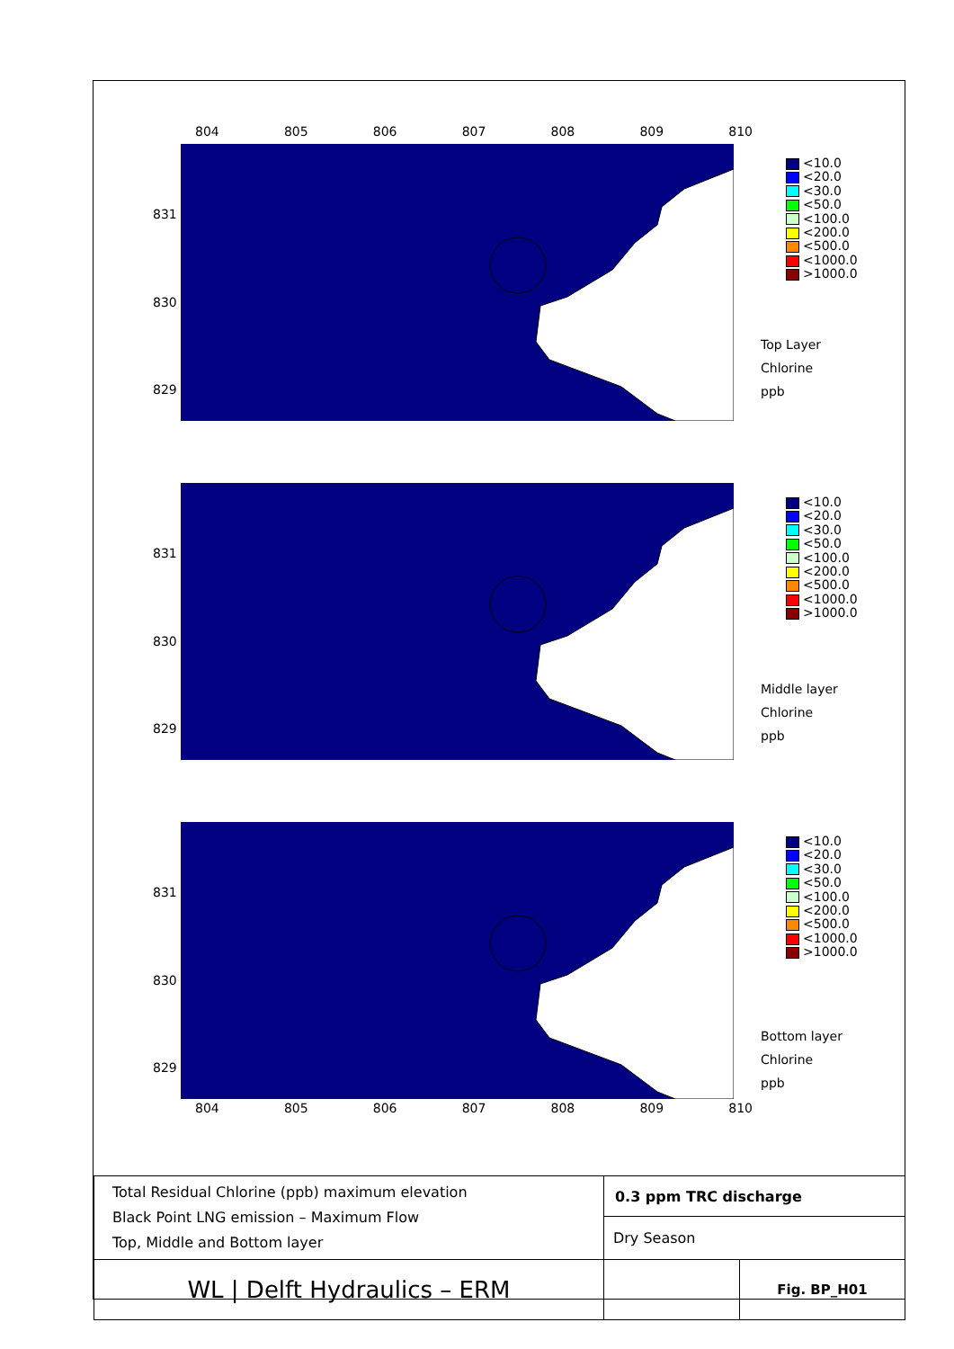804 805 806 807 808 809 810
831
830
829
<10.0
<20.0
<30.0
<50.0
<100.0
<200.0
<500.0
<1000.0
>1000.0
Top Layer
Chlorine
ppb
831
830
829
<10.0
<20.0
<30.0
<50.0
<100.0
<200.0
<500.0
<1000.0
>1000.0
Middle layer
Chlorine
ppb
831
830
829
<10.0
<20.0
<30.0
<50.0
<100.0
<200.0
<500.0
<1000.0
>1000.0
Bottom layer
Chlorine
ppb
804 805 806 807 808 809 810
| Total Residual Chlorine (ppb) maximum elevation Black Point LNG emission – Maximum Flow Top, Middle and Bottom layer | 0.3 ppm TRC discharge | |
| | Dry Season | |
| WL / Delft Hydraulics – ERM | | Fig. BP_H01 |